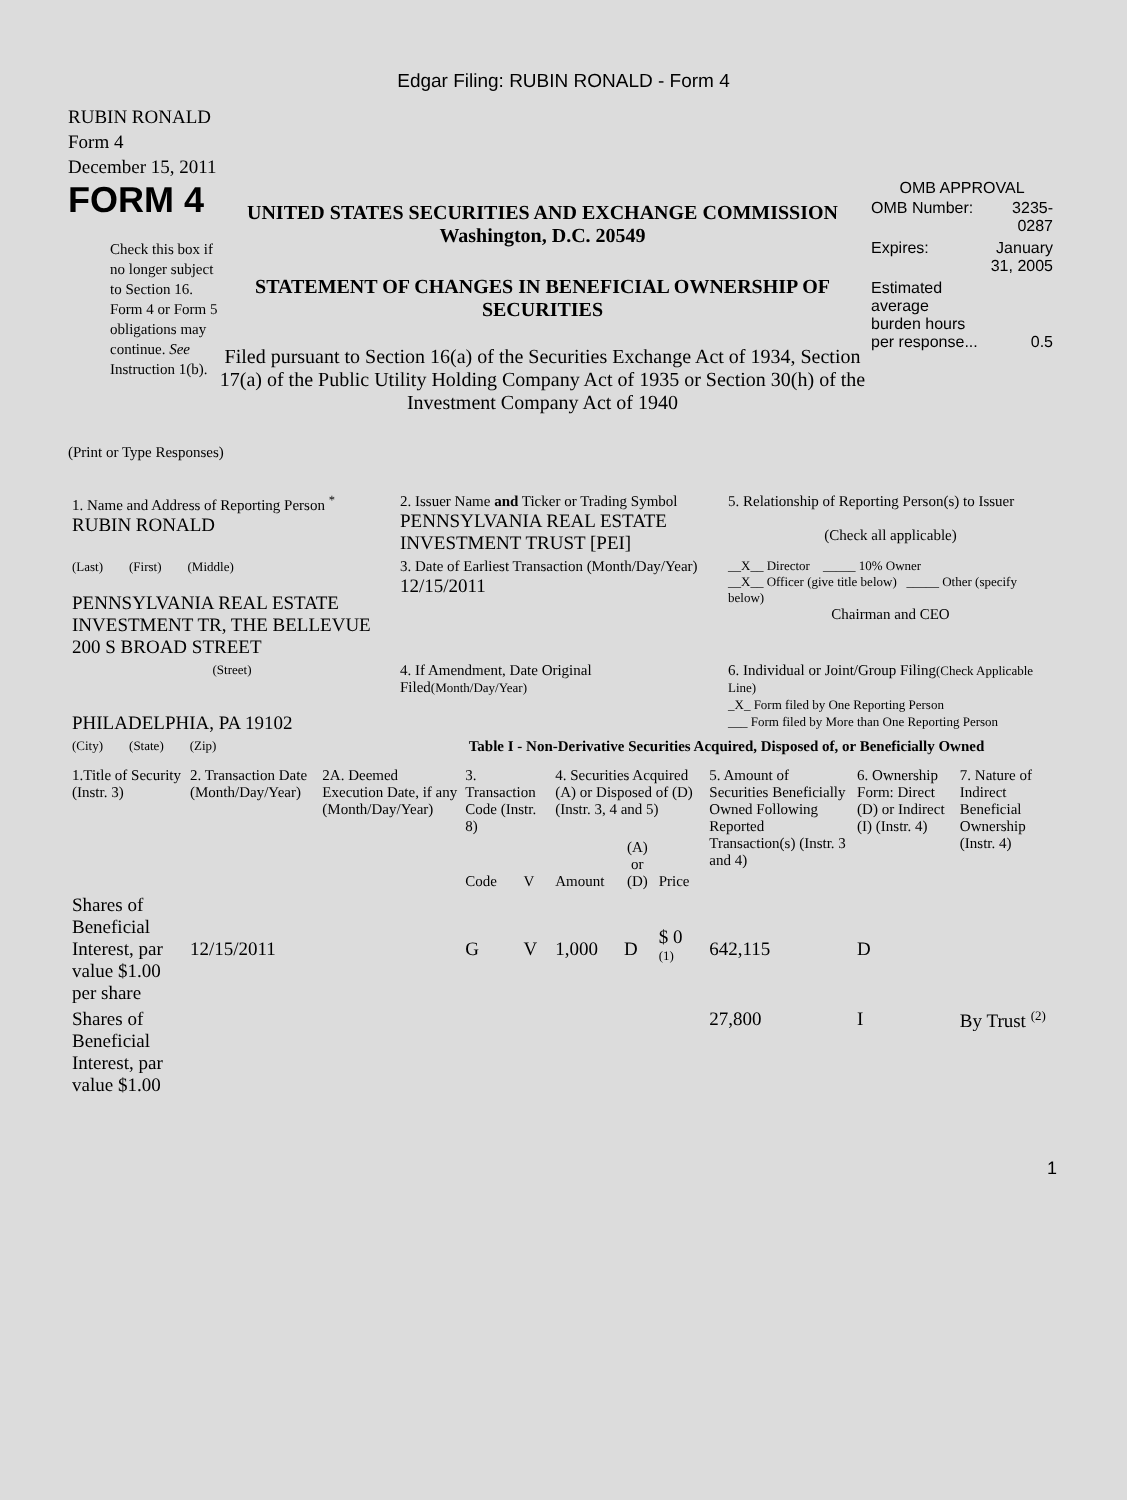Edgar Filing: RUBIN RONALD - Form 4
RUBIN RONALD
Form 4
December 15, 2011
FORM 4
Check this box if no longer subject to Section 16. Form 4 or Form 5 obligations may continue. See Instruction 1(b).
UNITED STATES SECURITIES AND EXCHANGE COMMISSION
Washington, D.C. 20549
STATEMENT OF CHANGES IN BENEFICIAL OWNERSHIP OF SECURITIES
Filed pursuant to Section 16(a) of the Securities Exchange Act of 1934, Section 17(a) of the Public Utility Holding Company Act of 1935 or Section 30(h) of the Investment Company Act of 1940
OMB APPROVAL
| OMB Number: | 3235-0287 |
| Expires: | January 31, 2005 |
| Estimated average burden hours per response... | 0.5 |
(Print or Type Responses)
| 1. Name and Address of Reporting Person <sup>*</sup> RUBIN RONALD | 2. Issuer Name and Ticker or Trading Symbol PENNSYLVANIA REAL ESTATE INVESTMENT TRUST [PEI] | 5. Relationship of Reporting Person(s) to Issuer (Check all applicable) |
| (Last) (First) (Middle) PENNSYLVANIA REAL ESTATE INVESTMENT TR, THE BELLEVUE 200 S BROAD STREET | 3. Date of Earliest Transaction (Month/Day/Year) 12/15/2011 | __X__ Director _____ 10% Owner __X__ Officer (give title below) _____ Other (specify below) Chairman and CEO |
| (Street) PHILADELPHIA, PA 19102 | 4. If Amendment, Date Original Filed (Month/Day/Year) | 6. Individual or Joint/Group Filing (Check Applicable Line) _X_ Form filed by One Reporting Person ___ Form filed by More than One Reporting Person |
| (City) (State) (Zip) | Table I - Non-Derivative Securities Acquired, Disposed of, or Beneficially Owned | |
| 1.Title of Security (Instr. 3) | 2. Transaction Date (Month/Day/Year) | 2A. Deemed Execution Date, if any (Month/Day/Year) | 3. Transaction Code (Instr. 8) | | 4. Securities Acquired (A) or Disposed of (D) (Instr. 3, 4 and 5) | | | 5. Amount of Securities Beneficially Owned Following Reported Transaction(s) (Instr. 3 and 4) | 6. Ownership Form: Direct (D) or Indirect (I) (Instr. 4) | 7. Nature of Indirect Beneficial Ownership (Instr. 4) |
| --- | --- | --- | --- | --- | --- | --- | --- | --- | --- | --- |
| | | | Code | V | Amount | (A) or (D) | Price | | | |
| Shares of Beneficial Interest, par value $1.00 per share | 12/15/2011 | | G | V | 1,000 | D | $ 0 <sup>(1)</sup> | 642,115 | D | |
| Shares of Beneficial Interest, par value $1.00 | | | | | | | | 27,800 | I | By Trust <sup>(2)</sup> |
1